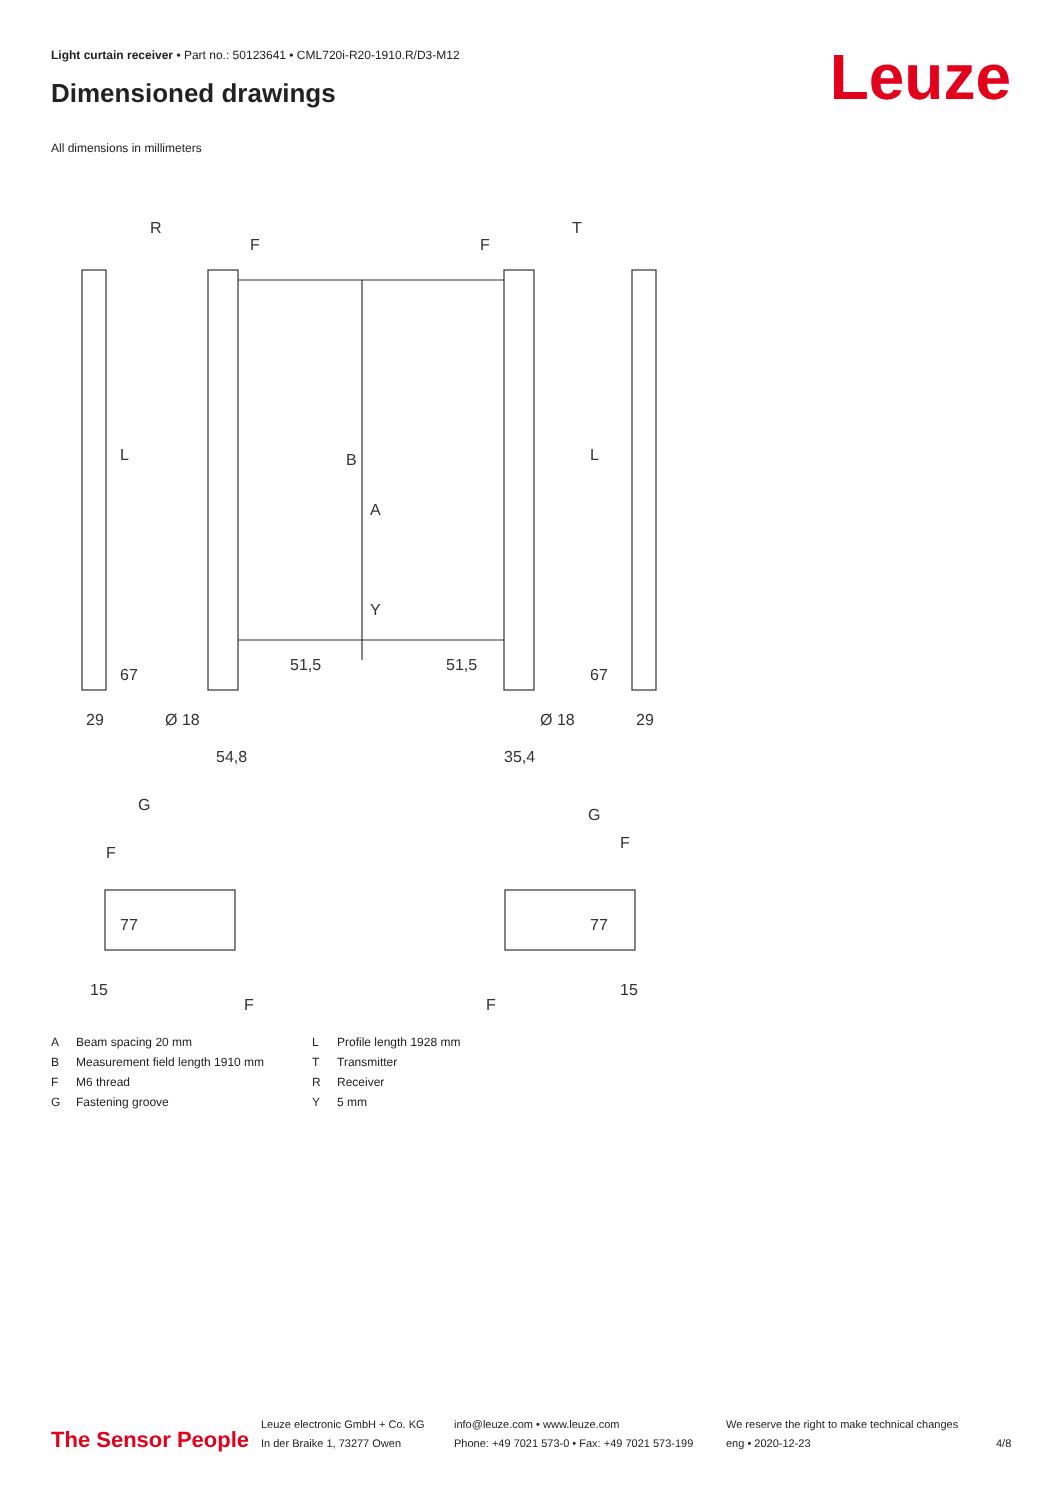Light curtain receiver • Part no.: 50123641 • CML720i-R20-1910.R/D3-M12
Dimensioned drawings Leuze
All dimensions in millimeters
R
T
F
F
L
L
B
A
Y
67
67
29
29
Ø 18
Ø 18
51,5
51,5
54,8
35,4
G
G
F
F
77
77
15
15
F
F
A Beam spacing 20 mm L Profile length 1928 mm B Measurement field length 1910 mm T Transmitter F M6 thread R Receiver G Fastening groove Y 5 mm
The Sensor People
Leuze electronic GmbH + Co. KG
In der Braike 1, 73277 Owen
info@leuze.com • www.leuze.com
Phone: +49 7021 573-0 • Fax: +49 7021 573-199
We reserve the right to make technical changes
eng • 2020-12-23
4/8